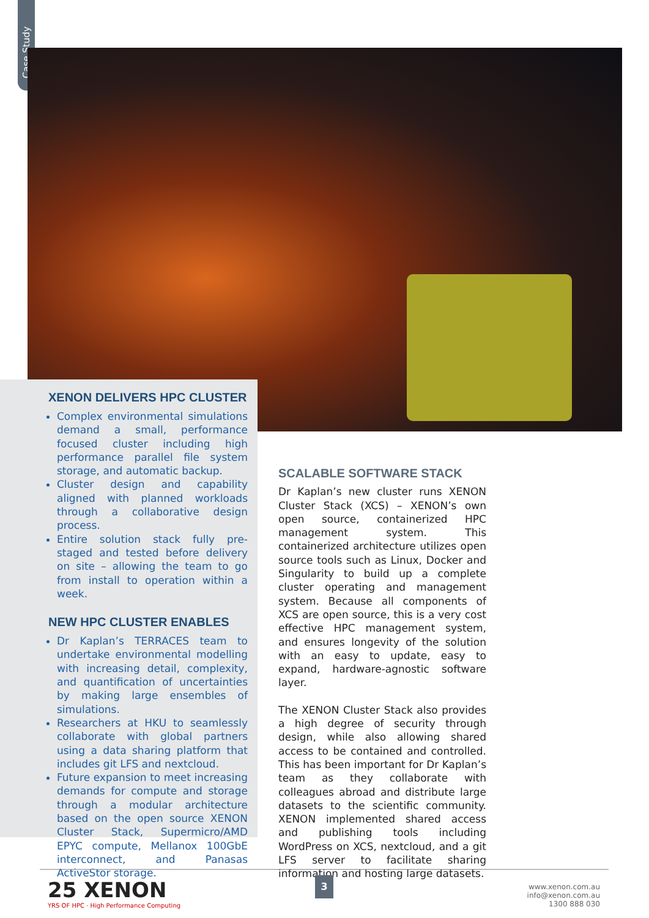Case Study
XENON DELIVERS HPC CLUSTER
Complex environmental simulations demand a small, performance focused cluster including high performance parallel file system storage, and automatic backup.
Cluster design and capability aligned with planned workloads through a collaborative design process.
Entire solution stack fully pre-staged and tested before delivery on site – allowing the team to go from install to operation within a week.
NEW HPC CLUSTER ENABLES
Dr Kaplan’s TERRACES team to undertake environmental modelling with increasing detail, complexity, and quantification of uncertainties by making large ensembles of simulations.
Researchers at HKU to seamlessly collaborate with global partners using a data sharing platform that includes git LFS and nextcloud.
Future expansion to meet increasing demands for compute and storage through a modular architecture based on the open source XENON Cluster Stack, Supermicro/AMD EPYC compute, Mellanox 100GbE interconnect, and Panasas ActiveStor storage.
SCALABLE SOFTWARE STACK
Dr Kaplan’s new cluster runs XENON Cluster Stack (XCS) – XENON’s own open source, containerized HPC management system. This containerized architecture utilizes open source tools such as Linux, Docker and Singularity to build up a complete cluster operating and management system. Because all components of XCS are open source, this is a very cost effective HPC management system, and ensures longevity of the solution with an easy to update, easy to expand, hardware-agnostic software layer.
The XENON Cluster Stack also provides a high degree of security through design, while also allowing shared access to be contained and controlled. This has been important for Dr Kaplan’s team as they collaborate with colleagues abroad and distribute large datasets to the scientific community. XENON implemented shared access and publishing tools including WordPress on XCS, nextcloud, and a git LFS server to facilitate sharing information and hosting large datasets.
25 XENON
YRS OF HPC · High Performance Computing
3
www.xenon.com.au
info@xenon.com.au
1300 888 030